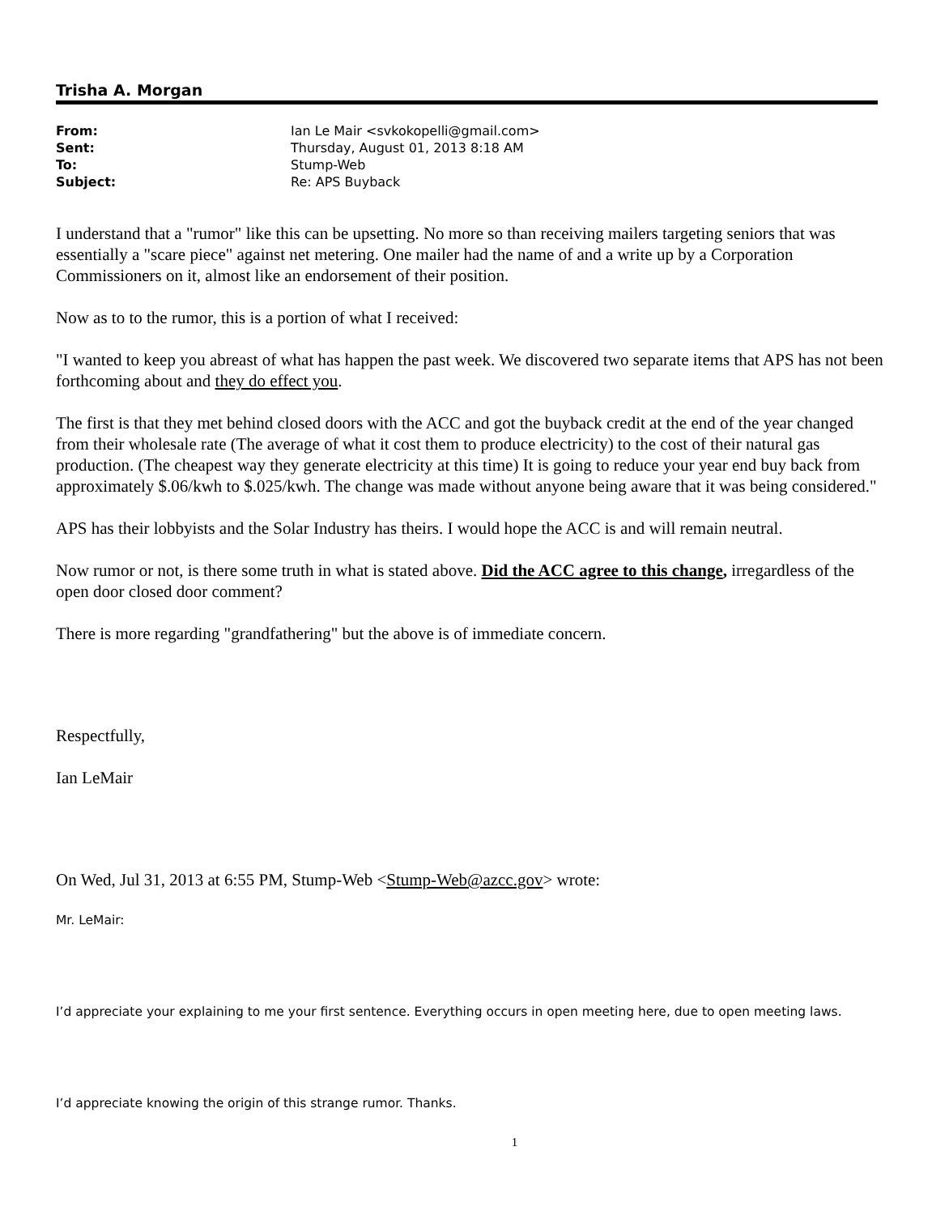Trisha A. Morgan
| From: | Ian Le Mair <svkokopelli@gmail.com> |
| Sent: | Thursday, August 01, 2013 8:18 AM |
| To: | Stump-Web |
| Subject: | Re: APS Buyback |
I understand that a "rumor" like this can be upsetting. No more so than receiving mailers targeting seniors that was essentially a "scare piece" against net metering. One mailer had the name of and a write up by a Corporation Commissioners on it, almost like an endorsement of their position.
Now as to to the rumor, this is a portion of what I received:
"I wanted to keep you abreast of what has happen the past week. We discovered two separate items that APS has not been forthcoming about and they do effect you.
The first is that they met behind closed doors with the ACC and got the buyback credit at the end of the year changed from their wholesale rate (The average of what it cost them to produce electricity) to the cost of their natural gas production. (The cheapest way they generate electricity at this time) It is going to reduce your year end buy back from approximately $.06/kwh to $.025/kwh. The change was made without anyone being aware that it was being considered."
APS has their lobbyists and the Solar Industry has theirs. I would hope the ACC is and will remain neutral.
Now rumor or not, is there some truth in what is stated above. Did the ACC agree to this change, irregardless of the open door closed door comment?
There is more regarding "grandfathering" but the above is of immediate concern.
Respectfully,
Ian LeMair
On Wed, Jul 31, 2013 at 6:55 PM, Stump-Web <Stump-Web@azcc.gov> wrote:
Mr. LeMair:
I’d appreciate your explaining to me your first sentence. Everything occurs in open meeting here, due to open meeting laws.
I’d appreciate knowing the origin of this strange rumor. Thanks.
1